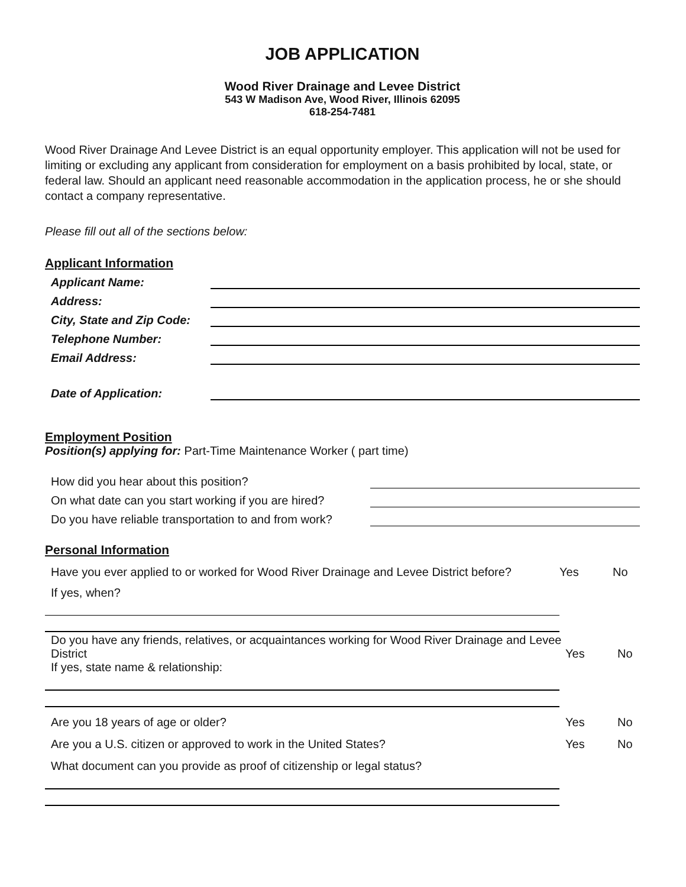JOB APPLICATION
Wood River Drainage and Levee District
543 W Madison Ave, Wood River, Illinois 62095
618-254-7481
Wood River Drainage And Levee District is an equal opportunity employer. This application will not be used for limiting or excluding any applicant from consideration for employment on a basis prohibited by local, state, or federal law. Should an applicant need reasonable accommodation in the application process, he or she should contact a company representative.
Please fill out all of the sections below:
Applicant Information
Applicant Name:
Address:
City, State and Zip Code:
Telephone Number:
Email Address:
Date of Application:
Employment Position
Position(s) applying for: Part-Time Maintenance Worker ( part time)
How did you hear about this position?
On what date can you start working if you are hired?
Do you have reliable transportation to and from work?
Personal Information
Have you ever applied to or worked for Wood River Drainage and Levee District before? Yes No
If yes, when?
Do you have any friends, relatives, or acquaintances working for Wood River Drainage and Levee District
If yes, state name & relationship: Yes No
Are you 18 years of age or older? Yes No
Are you a U.S. citizen or approved to work in the United States? Yes No
What document can you provide as proof of citizenship or legal status?